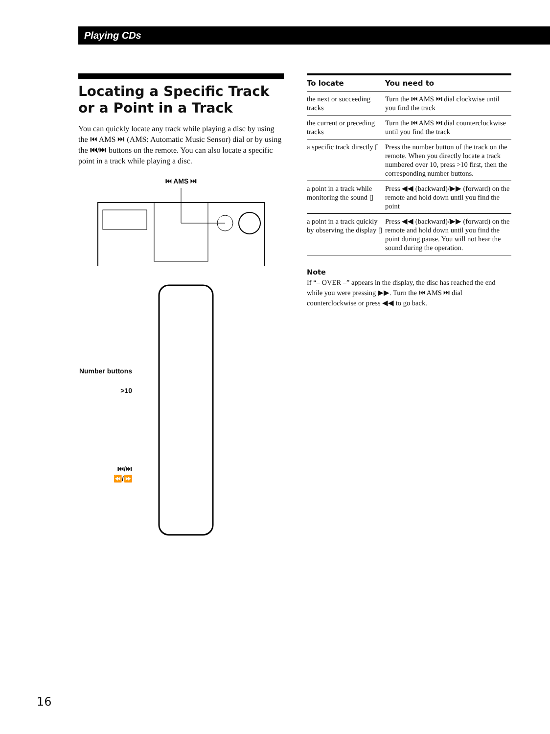Playing CDs
Locating a Specific Track or a Point in a Track
You can quickly locate any track while playing a disc by using the ⏮ AMS ⏭ (AMS: Automatic Music Sensor) dial or by using the ⏮/⏭ buttons on the remote. You can also locate a specific point in a track while playing a disc.
⏮ AMS ⏭
Number buttons
>10
⏮/⏭
⏪/⏩
| To locate | You need to |
| --- | --- |
| the next or succeeding tracks | Turn the ⏮ AMS ⏭ dial clockwise until you find the track |
| the current or preceding tracks | Turn the ⏮ AMS ⏭ dial counterclockwise until you find the track |
| a specific track directly ▯ | Press the number button of the track on the remote. When you directly locate a track numbered over 10, press >10 first, then the corresponding number buttons. |
| a point in a track while monitoring the sound ▯ | Press ◀◀ (backward)/▶▶ (forward) on the remote and hold down until you find the point |
| a point in a track quickly by observing the display ▯ | Press ◀◀ (backward)/▶▶ (forward) on the remote and hold down until you find the point during pause. You will not hear the sound during the operation. |
Note
If “– OVER –” appears in the display, the disc has reached the end while you were pressing ▶▶. Turn the ⏮ AMS ⏭ dial counterclockwise or press ◀◀ to go back.
16